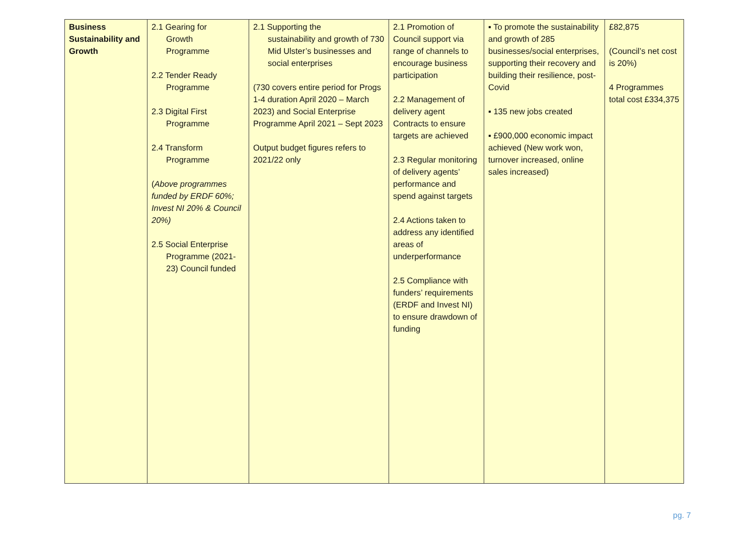| Business Sustainability and Growth | 2.1 Gearing for Growth Programme 2.2 Tender Ready Programme 2.3 Digital First Programme 2.4 Transform Programme ( Above programmes funded by ERDF 60%; Invest NI 20% & Council 20%) 2.5 Social Enterprise Programme (2021- 23) Council funded | 2.1 Supporting the sustainability and growth of 730 Mid Ulster’s businesses and social enterprises (730 covers entire period for Progs 1-4 duration April 2020 – March 2023) and Social Enterprise Programme April 2021 – Sept 2023 Output budget figures refers to 2021/22 only | 2.1 Promotion of Council support via range of channels to encourage business participation 2.2 Management of delivery agent Contracts to ensure targets are achieved 2.3 Regular monitoring of delivery agents’ performance and spend against targets 2.4 Actions taken to address any identified areas of underperformance 2.5 Compliance with funders’ requirements (ERDF and Invest NI) to ensure drawdown of funding | ▪ To promote the sustainability and growth of 285 businesses/social enterprises, supporting their recovery and building their resilience, post-Covid ▪ 135 new jobs created ▪ £900,000 economic impact achieved (New work won, turnover increased, online sales increased) | £82,875 (Council’s net cost is 20%) 4 Programmes total cost £334,375 |
pg. 7